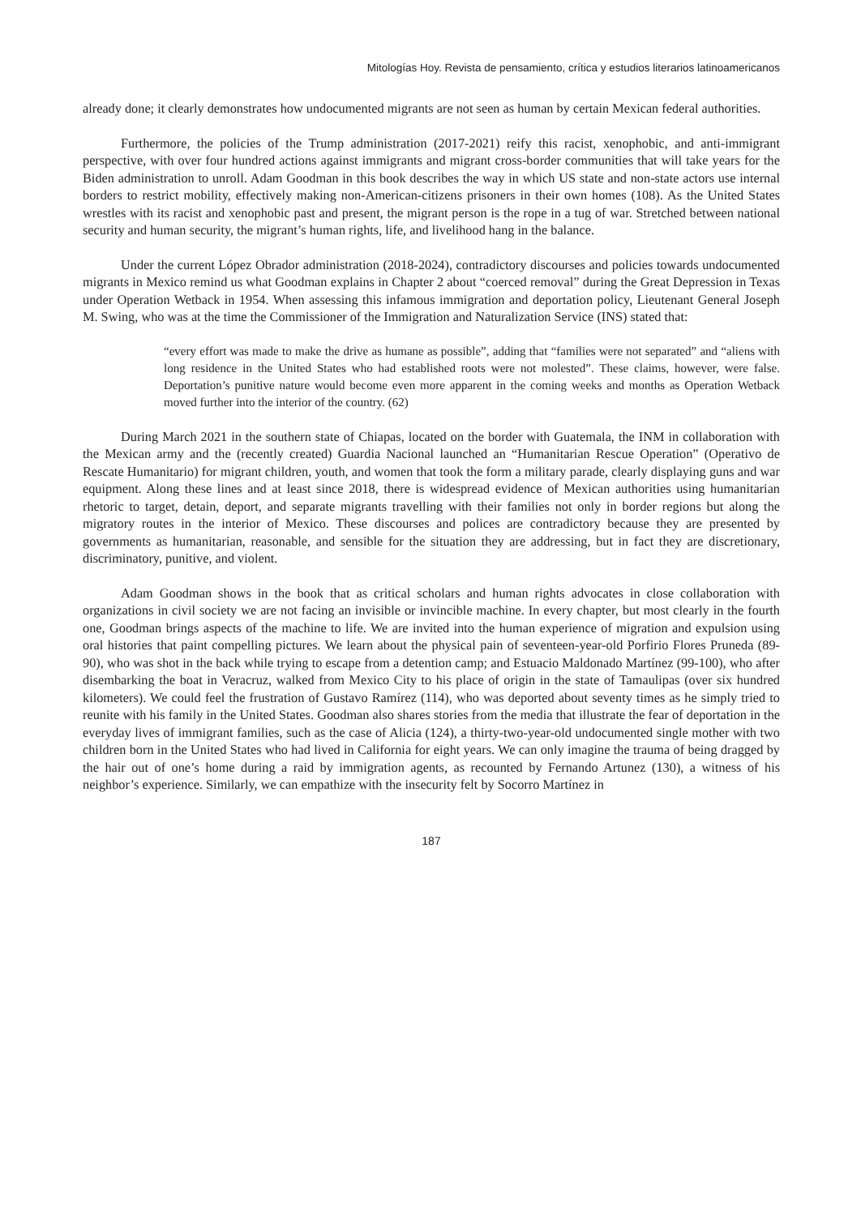Mitologías Hoy. Revista de pensamiento, crítica y estudios literarios latinoamericanos
already done; it clearly demonstrates how undocumented migrants are not seen as human by certain Mexican federal authorities.
Furthermore, the policies of the Trump administration (2017-2021) reify this racist, xenophobic, and anti-immigrant perspective, with over four hundred actions against immigrants and migrant cross-border communities that will take years for the Biden administration to unroll. Adam Goodman in this book describes the way in which US state and non-state actors use internal borders to restrict mobility, effectively making non-American-citizens prisoners in their own homes (108). As the United States wrestles with its racist and xenophobic past and present, the migrant person is the rope in a tug of war. Stretched between national security and human security, the migrant’s human rights, life, and livelihood hang in the balance.
Under the current López Obrador administration (2018-2024), contradictory discourses and policies towards undocumented migrants in Mexico remind us what Goodman explains in Chapter 2 about “coerced removal” during the Great Depression in Texas under Operation Wetback in 1954. When assessing this infamous immigration and deportation policy, Lieutenant General Joseph M. Swing, who was at the time the Commissioner of the Immigration and Naturalization Service (INS) stated that:
“every effort was made to make the drive as humane as possible”, adding that “families were not separated” and “aliens with long residence in the United States who had established roots were not molested”. These claims, however, were false. Deportation’s punitive nature would become even more apparent in the coming weeks and months as Operation Wetback moved further into the interior of the country. (62)
During March 2021 in the southern state of Chiapas, located on the border with Guatemala, the INM in collaboration with the Mexican army and the (recently created) Guardia Nacional launched an “Humanitarian Rescue Operation” (Operativo de Rescate Humanitario) for migrant children, youth, and women that took the form a military parade, clearly displaying guns and war equipment. Along these lines and at least since 2018, there is widespread evidence of Mexican authorities using humanitarian rhetoric to target, detain, deport, and separate migrants travelling with their families not only in border regions but along the migratory routes in the interior of Mexico. These discourses and polices are contradictory because they are presented by governments as humanitarian, reasonable, and sensible for the situation they are addressing, but in fact they are discretionary, discriminatory, punitive, and violent.
Adam Goodman shows in the book that as critical scholars and human rights advocates in close collaboration with organizations in civil society we are not facing an invisible or invincible machine. In every chapter, but most clearly in the fourth one, Goodman brings aspects of the machine to life. We are invited into the human experience of migration and expulsion using oral histories that paint compelling pictures. We learn about the physical pain of seventeen-year-old Porfirio Flores Pruneda (89-90), who was shot in the back while trying to escape from a detention camp; and Estuacio Maldonado Martínez (99-100), who after disembarking the boat in Veracruz, walked from Mexico City to his place of origin in the state of Tamaulipas (over six hundred kilometers). We could feel the frustration of Gustavo Ramírez (114), who was deported about seventy times as he simply tried to reunite with his family in the United States. Goodman also shares stories from the media that illustrate the fear of deportation in the everyday lives of immigrant families, such as the case of Alicia (124), a thirty-two-year-old undocumented single mother with two children born in the United States who had lived in California for eight years. We can only imagine the trauma of being dragged by the hair out of one’s home during a raid by immigration agents, as recounted by Fernando Artunez (130), a witness of his neighbor’s experience. Similarly, we can empathize with the insecurity felt by Socorro Martínez in
187